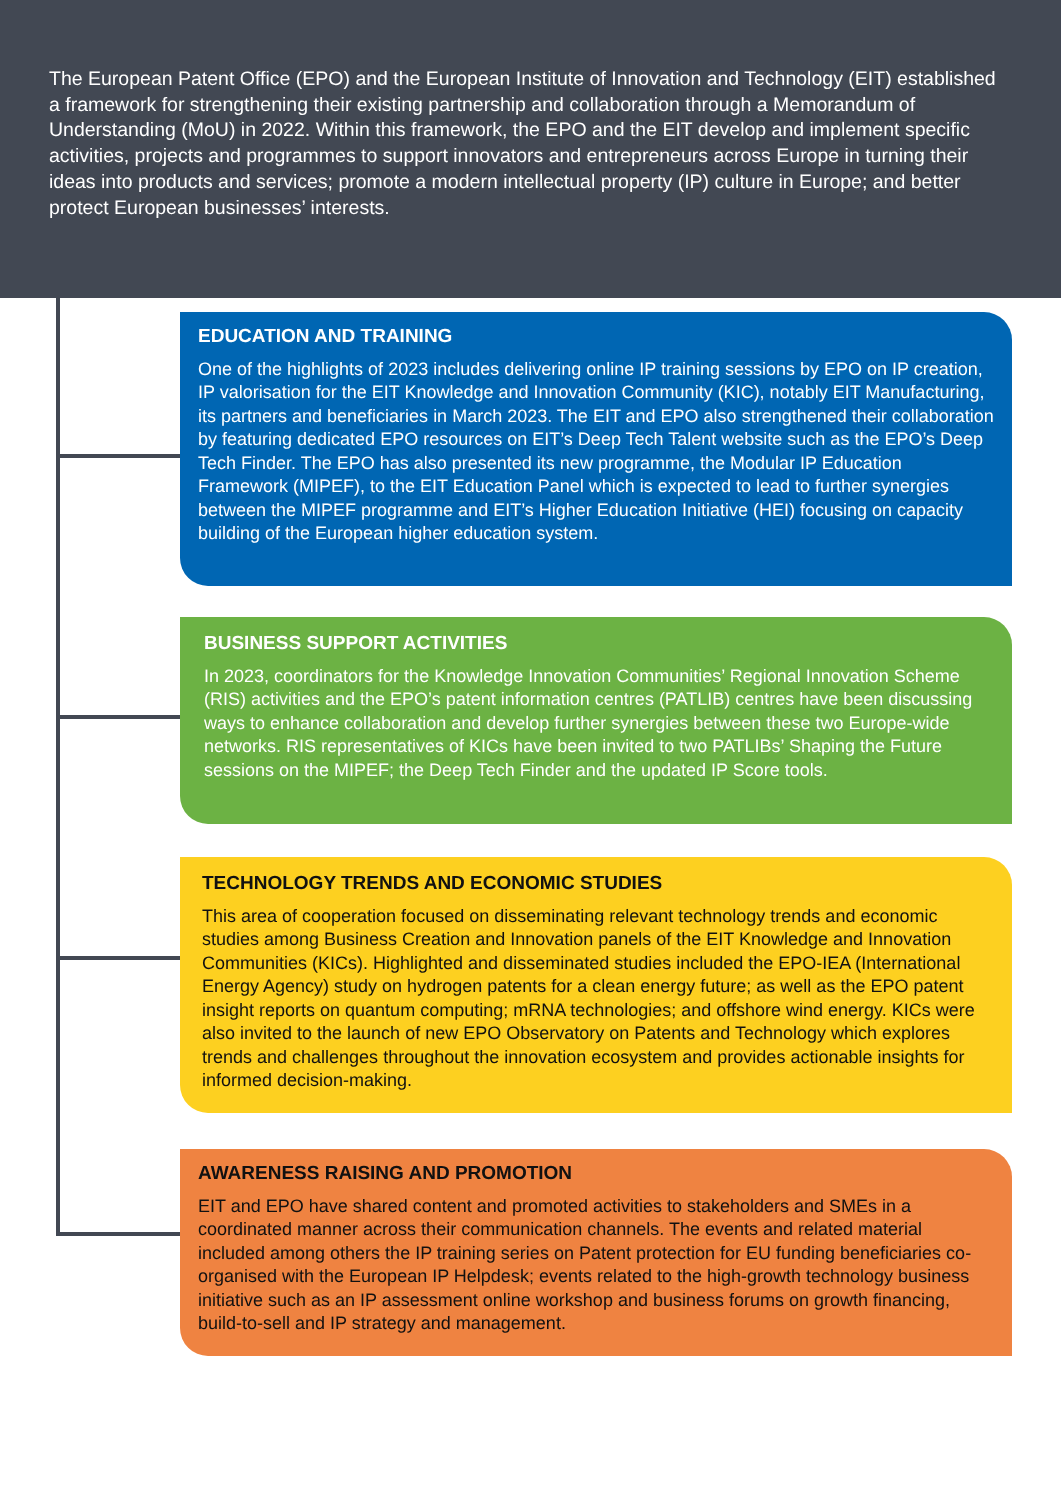The European Patent Office (EPO) and the European Institute of Innovation and Technology (EIT) established a framework for strengthening their existing partnership and collaboration through a Memorandum of Understanding (MoU) in 2022. Within this framework, the EPO and the EIT develop and implement specific activities, projects and programmes to support innovators and entrepreneurs across Europe in turning their ideas into products and services; promote a modern intellectual property (IP) culture in Europe; and better protect European businesses’ interests.
EDUCATION AND TRAINING
One of the highlights of 2023 includes delivering online IP training sessions by EPO on IP creation, IP valorisation for the EIT Knowledge and Innovation Community (KIC), notably EIT Manufacturing, its partners and beneficiaries in March 2023. The EIT and EPO also strengthened their collaboration by featuring dedicated EPO resources on EIT’s Deep Tech Talent website such as the EPO’s Deep Tech Finder. The EPO has also presented its new programme, the Modular IP Education Framework (MIPEF), to the EIT Education Panel which is expected to lead to further synergies between the MIPEF programme and EIT’s Higher Education Initiative (HEI) focusing on capacity building of the European higher education system.
BUSINESS SUPPORT ACTIVITIES
In 2023, coordinators for the Knowledge Innovation Communities’ Regional Innovation Scheme (RIS) activities and the EPO’s patent information centres (PATLIB) centres have been discussing ways to enhance collaboration and develop further synergies between these two Europe-wide networks. RIS representatives of KICs have been invited to two PATLIBs’ Shaping the Future sessions on the MIPEF; the Deep Tech Finder and the updated IP Score tools.
TECHNOLOGY TRENDS AND ECONOMIC STUDIES
This area of cooperation focused on disseminating relevant technology trends and economic studies among Business Creation and Innovation panels of the EIT Knowledge and Innovation Communities (KICs). Highlighted and disseminated studies included the EPO-IEA (International Energy Agency) study on hydrogen patents for a clean energy future; as well as the EPO patent insight reports on quantum computing; mRNA technologies; and offshore wind energy. KICs were also invited to the launch of new EPO Observatory on Patents and Technology which explores trends and challenges throughout the innovation ecosystem and provides actionable insights for informed decision-making.
AWARENESS RAISING AND PROMOTION
EIT and EPO have shared content and promoted activities to stakeholders and SMEs in a coordinated manner across their communication channels. The events and related material included among others the IP training series on Patent protection for EU funding beneficiaries co-organised with the European IP Helpdesk; events related to the high-growth technology business initiative such as an IP assessment online workshop and business forums on growth financing, build-to-sell and IP strategy and management.